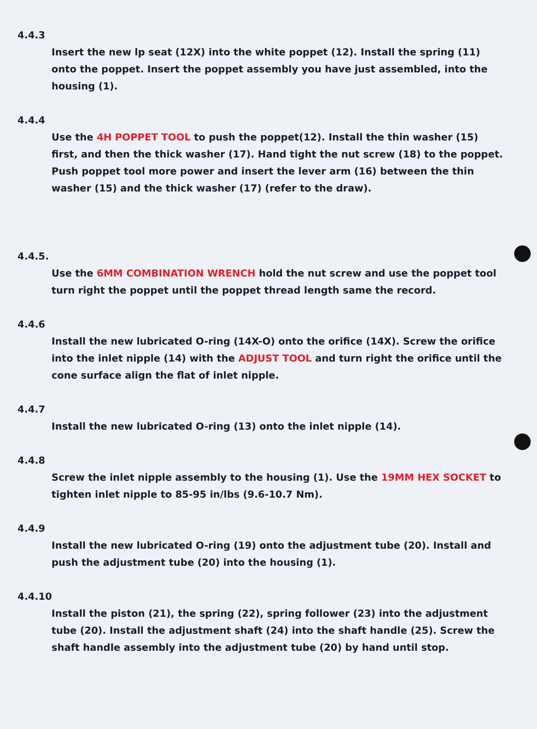4.4.3
Insert the new lp seat (12X) into the white poppet (12). Install the spring (11) onto the poppet. Insert the poppet assembly you have just assembled, into the housing (1).
4.4.4
Use the 4H POPPET TOOL to push the poppet(12). Install the thin washer (15) first, and then the thick washer (17). Hand tight the nut screw (18) to the poppet. Push poppet tool more power and insert the lever arm (16) between the thin washer (15) and the thick washer (17) (refer to the draw).
4.4.5.
Use the 6MM COMBINATION WRENCH hold the nut screw and use the poppet tool turn right the poppet until the poppet thread length same the record.
4.4.6
Install the new lubricated O-ring (14X-O) onto the orifice (14X). Screw the orifice into the inlet nipple (14) with the ADJUST TOOL and turn right the orifice until the cone surface align the flat of inlet nipple.
4.4.7
Install the new lubricated O-ring (13) onto the inlet nipple (14).
4.4.8
Screw the inlet nipple assembly to the housing (1). Use the 19MM HEX SOCKET to tighten inlet nipple to 85-95 in/lbs (9.6-10.7 Nm).
4.4.9
Install the new lubricated O-ring (19) onto the adjustment tube (20). Install and push the adjustment tube (20) into the housing (1).
4.4.10
Install the piston (21), the spring (22), spring follower (23) into the adjustment tube (20). Install the adjustment shaft (24) into the shaft handle (25). Screw the shaft handle assembly into the adjustment tube (20) by hand until stop.